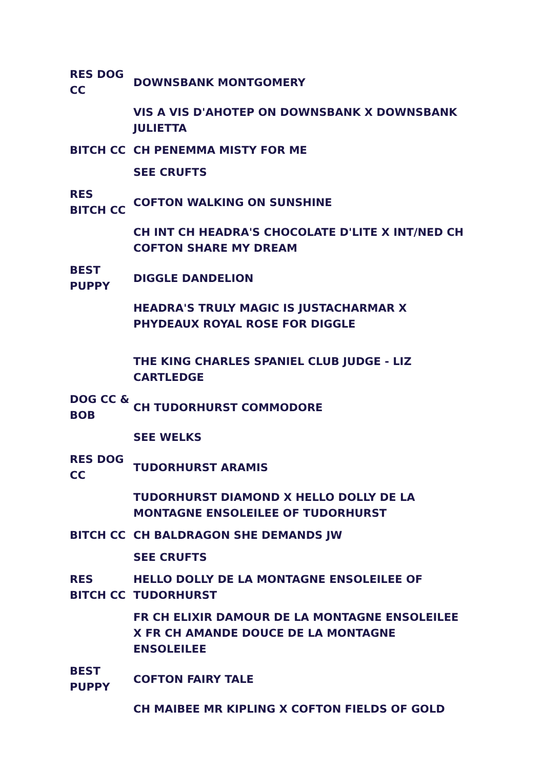| RES DOG CC | DOWNSBANK MONTGOMERY |
| | VIS A VIS D'AHOTEP ON DOWNSBANK X DOWNSBANK JULIETTA |
| BITCH CC | CH PENEMMA MISTY FOR ME |
| | SEE CRUFTS |
| RES BITCH CC | COFTON WALKING ON SUNSHINE |
| | CH INT CH HEADRA'S CHOCOLATE D'LITE X INT/NED CH COFTON SHARE MY DREAM |
| BEST PUPPY | DIGGLE DANDELION |
| | HEADRA'S TRULY MAGIC IS JUSTACHARMAR X PHYDEAUX ROYAL ROSE FOR DIGGLE |
| | THE KING CHARLES SPANIEL CLUB JUDGE - LIZ CARTLEDGE |
| DOG CC & BOB | CH TUDORHURST COMMODORE |
| | SEE WELKS |
| RES DOG CC | TUDORHURST ARAMIS |
| | TUDORHURST DIAMOND X HELLO DOLLY DE LA MONTAGNE ENSOLEILEE OF TUDORHURST |
| BITCH CC | CH BALDRAGON SHE DEMANDS JW |
| | SEE CRUFTS |
| RES BITCH CC | HELLO DOLLY DE LA MONTAGNE ENSOLEILEE OF TUDORHURST |
| | FR CH ELIXIR DAMOUR DE LA MONTAGNE ENSOLEILEE X FR CH AMANDE DOUCE DE LA MONTAGNE ENSOLEILEE |
| BEST PUPPY | COFTON FAIRY TALE |
| | CH MAIBEE MR KIPLING X COFTON FIELDS OF GOLD |